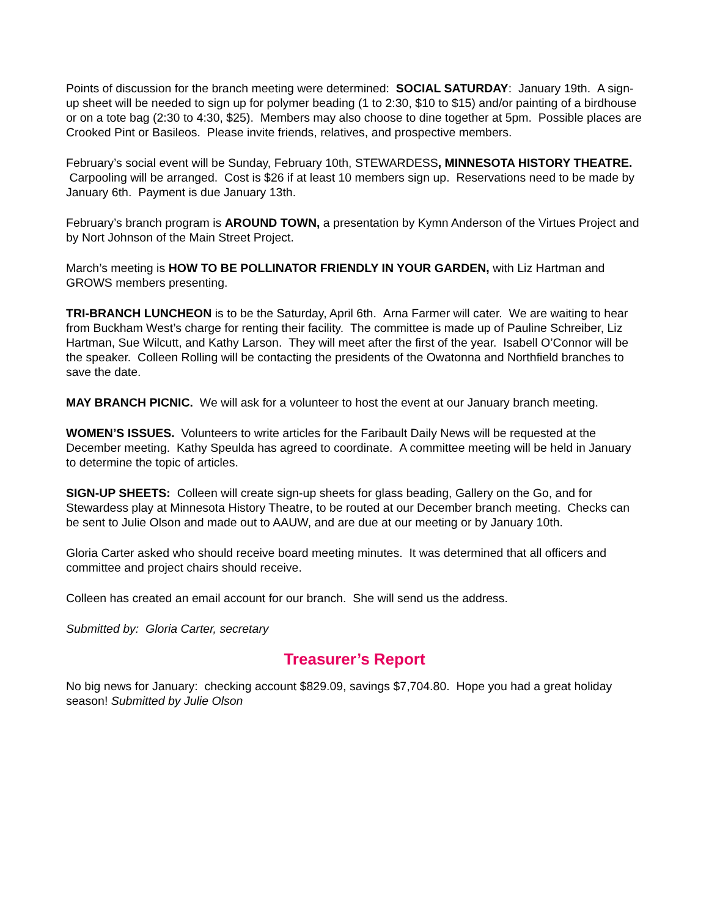Points of discussion for the branch meeting were determined: SOCIAL SATURDAY: January 19th. A sign-up sheet will be needed to sign up for polymer beading (1 to 2:30, $10 to $15) and/or painting of a birdhouse or on a tote bag (2:30 to 4:30, $25). Members may also choose to dine together at 5pm. Possible places are Crooked Pint or Basileos. Please invite friends, relatives, and prospective members.
February’s social event will be Sunday, February 10th, STEWARDESS, MINNESOTA HISTORY THEATRE. Carpooling will be arranged. Cost is $26 if at least 10 members sign up. Reservations need to be made by January 6th. Payment is due January 13th.
February’s branch program is AROUND TOWN, a presentation by Kymn Anderson of the Virtues Project and by Nort Johnson of the Main Street Project.
March’s meeting is HOW TO BE POLLINATOR FRIENDLY IN YOUR GARDEN, with Liz Hartman and GROWS members presenting.
TRI-BRANCH LUNCHEON is to be the Saturday, April 6th. Arna Farmer will cater. We are waiting to hear from Buckham West’s charge for renting their facility. The committee is made up of Pauline Schreiber, Liz Hartman, Sue Wilcutt, and Kathy Larson. They will meet after the first of the year. Isabell O’Connor will be the speaker. Colleen Rolling will be contacting the presidents of the Owatonna and Northfield branches to save the date.
MAY BRANCH PICNIC. We will ask for a volunteer to host the event at our January branch meeting.
WOMEN’S ISSUES. Volunteers to write articles for the Faribault Daily News will be requested at the December meeting. Kathy Speulda has agreed to coordinate. A committee meeting will be held in January to determine the topic of articles.
SIGN-UP SHEETS: Colleen will create sign-up sheets for glass beading, Gallery on the Go, and for Stewardess play at Minnesota History Theatre, to be routed at our December branch meeting. Checks can be sent to Julie Olson and made out to AAUW, and are due at our meeting or by January 10th.
Gloria Carter asked who should receive board meeting minutes. It was determined that all officers and committee and project chairs should receive.
Colleen has created an email account for our branch. She will send us the address.
Submitted by: Gloria Carter, secretary
Treasurer’s Report
No big news for January: checking account $829.09, savings $7,704.80. Hope you had a great holiday season! Submitted by Julie Olson